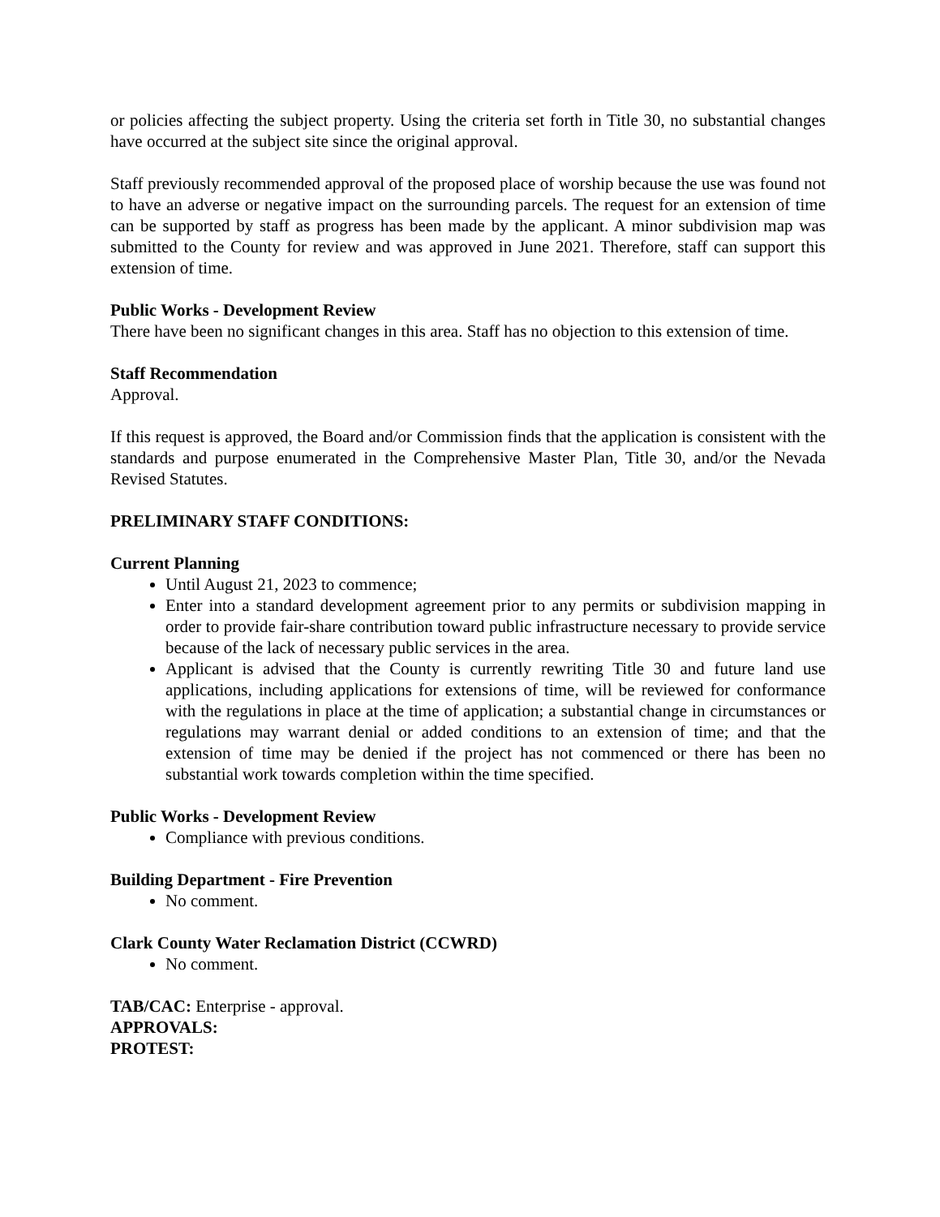or policies affecting the subject property. Using the criteria set forth in Title 30, no substantial changes have occurred at the subject site since the original approval.
Staff previously recommended approval of the proposed place of worship because the use was found not to have an adverse or negative impact on the surrounding parcels. The request for an extension of time can be supported by staff as progress has been made by the applicant. A minor subdivision map was submitted to the County for review and was approved in June 2021. Therefore, staff can support this extension of time.
Public Works - Development Review
There have been no significant changes in this area. Staff has no objection to this extension of time.
Staff Recommendation
Approval.
If this request is approved, the Board and/or Commission finds that the application is consistent with the standards and purpose enumerated in the Comprehensive Master Plan, Title 30, and/or the Nevada Revised Statutes.
PRELIMINARY STAFF CONDITIONS:
Current Planning
Until August 21, 2023 to commence;
Enter into a standard development agreement prior to any permits or subdivision mapping in order to provide fair-share contribution toward public infrastructure necessary to provide service because of the lack of necessary public services in the area.
Applicant is advised that the County is currently rewriting Title 30 and future land use applications, including applications for extensions of time, will be reviewed for conformance with the regulations in place at the time of application; a substantial change in circumstances or regulations may warrant denial or added conditions to an extension of time; and that the extension of time may be denied if the project has not commenced or there has been no substantial work towards completion within the time specified.
Public Works - Development Review
Compliance with previous conditions.
Building Department - Fire Prevention
No comment.
Clark County Water Reclamation District (CCWRD)
No comment.
TAB/CAC: Enterprise - approval.
APPROVALS:
PROTEST: